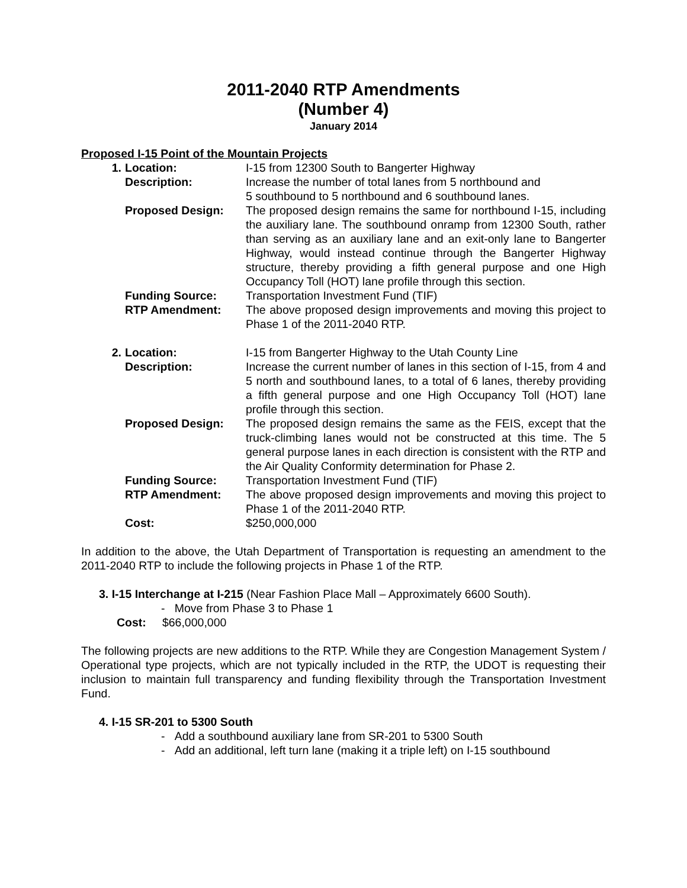2011-2040 RTP Amendments
(Number 4)
January 2014
Proposed I-15 Point of the Mountain Projects
| 1. | Location: | I-15 from 12300 South to Bangerter Highway |
| | Description: | Increase the number of total lanes from 5 northbound and 5 southbound to 5 northbound and 6 southbound lanes. |
| | Proposed Design: | The proposed design remains the same for northbound I-15, including the auxiliary lane. The southbound onramp from 12300 South, rather than serving as an auxiliary lane and an exit-only lane to Bangerter Highway, would instead continue through the Bangerter Highway structure, thereby providing a fifth general purpose and one High Occupancy Toll (HOT) lane profile through this section. |
| | Funding Source: | Transportation Investment Fund (TIF) |
| | RTP Amendment: | The above proposed design improvements and moving this project to Phase 1 of the 2011-2040 RTP. |
| 2. | Location: | I-15 from Bangerter Highway to the Utah County Line |
| | Description: | Increase the current number of lanes in this section of I-15, from 4 and 5 north and southbound lanes, to a total of 6 lanes, thereby providing a fifth general purpose and one High Occupancy Toll (HOT) lane profile through this section. |
| | Proposed Design: | The proposed design remains the same as the FEIS, except that the truck-climbing lanes would not be constructed at this time. The 5 general purpose lanes in each direction is consistent with the RTP and the Air Quality Conformity determination for Phase 2. |
| | Funding Source: | Transportation Investment Fund (TIF) |
| | RTP Amendment: | The above proposed design improvements and moving this project to Phase 1 of the 2011-2040 RTP. |
| | Cost: | $250,000,000 |
In addition to the above, the Utah Department of Transportation is requesting an amendment to the 2011-2040 RTP to include the following projects in Phase 1 of the RTP.
3. I-15 Interchange at I-215 (Near Fashion Place Mall – Approximately 6600 South).
- Move from Phase 3 to Phase 1
Cost: $66,000,000
The following projects are new additions to the RTP. While they are Congestion Management System / Operational type projects, which are not typically included in the RTP, the UDOT is requesting their inclusion to maintain full transparency and funding flexibility through the Transportation Investment Fund.
4. I-15 SR-201 to 5300 South
- Add a southbound auxiliary lane from SR-201 to 5300 South
- Add an additional, left turn lane (making it a triple left) on I-15 southbound